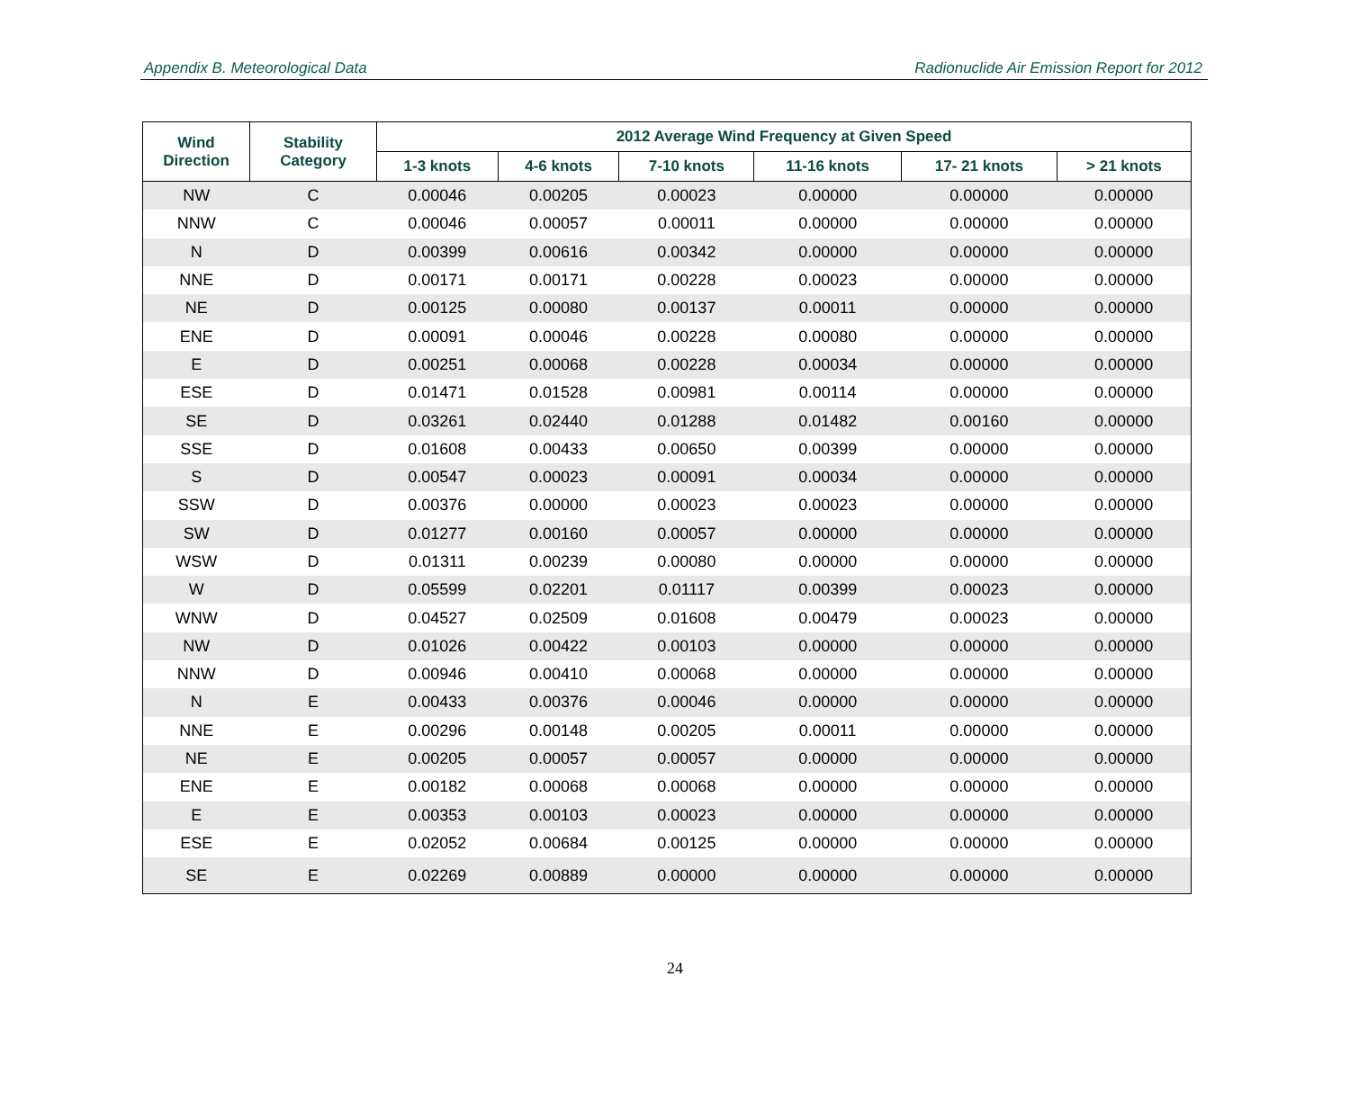Appendix B. Meteorological Data Radionuclide Air Emission Report for 2012
| Wind Direction | Stability Category | 2012 Average Wind Frequency at Given Speed | | | | | |
| --- | --- | --- | --- | --- | --- | --- | --- |
| | | 1-3 knots | 4-6 knots | 7-10 knots | 11-16 knots | 17- 21 knots | > 21 knots |
| NW | C | 0.00046 | 0.00205 | 0.00023 | 0.00000 | 0.00000 | 0.00000 |
| NNW | C | 0.00046 | 0.00057 | 0.00011 | 0.00000 | 0.00000 | 0.00000 |
| N | D | 0.00399 | 0.00616 | 0.00342 | 0.00000 | 0.00000 | 0.00000 |
| NNE | D | 0.00171 | 0.00171 | 0.00228 | 0.00023 | 0.00000 | 0.00000 |
| NE | D | 0.00125 | 0.00080 | 0.00137 | 0.00011 | 0.00000 | 0.00000 |
| ENE | D | 0.00091 | 0.00046 | 0.00228 | 0.00080 | 0.00000 | 0.00000 |
| E | D | 0.00251 | 0.00068 | 0.00228 | 0.00034 | 0.00000 | 0.00000 |
| ESE | D | 0.01471 | 0.01528 | 0.00981 | 0.00114 | 0.00000 | 0.00000 |
| SE | D | 0.03261 | 0.02440 | 0.01288 | 0.01482 | 0.00160 | 0.00000 |
| SSE | D | 0.01608 | 0.00433 | 0.00650 | 0.00399 | 0.00000 | 0.00000 |
| S | D | 0.00547 | 0.00023 | 0.00091 | 0.00034 | 0.00000 | 0.00000 |
| SSW | D | 0.00376 | 0.00000 | 0.00023 | 0.00023 | 0.00000 | 0.00000 |
| SW | D | 0.01277 | 0.00160 | 0.00057 | 0.00000 | 0.00000 | 0.00000 |
| WSW | D | 0.01311 | 0.00239 | 0.00080 | 0.00000 | 0.00000 | 0.00000 |
| W | D | 0.05599 | 0.02201 | 0.01117 | 0.00399 | 0.00023 | 0.00000 |
| WNW | D | 0.04527 | 0.02509 | 0.01608 | 0.00479 | 0.00023 | 0.00000 |
| NW | D | 0.01026 | 0.00422 | 0.00103 | 0.00000 | 0.00000 | 0.00000 |
| NNW | D | 0.00946 | 0.00410 | 0.00068 | 0.00000 | 0.00000 | 0.00000 |
| N | E | 0.00433 | 0.00376 | 0.00046 | 0.00000 | 0.00000 | 0.00000 |
| NNE | E | 0.00296 | 0.00148 | 0.00205 | 0.00011 | 0.00000 | 0.00000 |
| NE | E | 0.00205 | 0.00057 | 0.00057 | 0.00000 | 0.00000 | 0.00000 |
| ENE | E | 0.00182 | 0.00068 | 0.00068 | 0.00000 | 0.00000 | 0.00000 |
| E | E | 0.00353 | 0.00103 | 0.00023 | 0.00000 | 0.00000 | 0.00000 |
| ESE | E | 0.02052 | 0.00684 | 0.00125 | 0.00000 | 0.00000 | 0.00000 |
| SE | E | 0.02269 | 0.00889 | 0.00000 | 0.00000 | 0.00000 | 0.00000 |
24